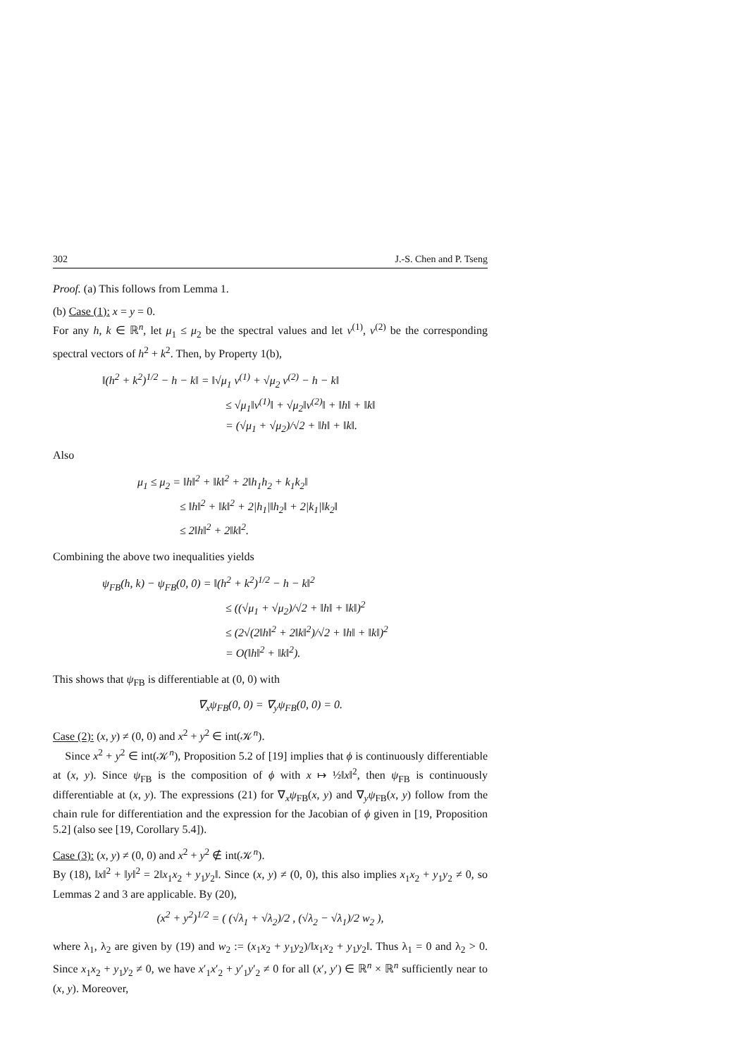302 J.-S. Chen and P. Tseng
Proof. (a) This follows from Lemma 1.
(b) Case (1): x = y = 0.
For any h, k ∈ ℝ<sup>n</sup>, let μ<sub>1</sub> ≤ μ<sub>2</sub> be the spectral values and let v<sup>(1)</sup>, v<sup>(2)</sup> be the corresponding spectral vectors of h<sup>2</sup> + k<sup>2</sup>. Then, by Property 1(b),
‖(h<sup>2</sup> + k<sup>2</sup>)<sup>1/2</sup> − h − k‖ = ‖√μ<sub>1</sub> v<sup>(1)</sup> + √μ<sub>2</sub> v<sup>(2)</sup> − h − k‖
≤ √μ<sub>1</sub>‖v<sup>(1)</sup>‖ + √μ<sub>2</sub>‖v<sup>(2)</sup>‖ + ‖h‖ + ‖k‖
= (√μ<sub>1</sub> + √μ<sub>2</sub>)/√2 + ‖h‖ + ‖k‖.
Also
μ<sub>1</sub> ≤ μ<sub>2</sub> = ‖h‖<sup>2</sup> + ‖k‖<sup>2</sup> + 2‖h<sub>1</sub>h<sub>2</sub> + k<sub>1</sub>k<sub>2</sub>‖
≤ ‖h‖<sup>2</sup> + ‖k‖<sup>2</sup> + 2|h<sub>1</sub>|‖h<sub>2</sub>‖ + 2|k<sub>1</sub>|‖k<sub>2</sub>‖
≤ 2‖h‖<sup>2</sup> + 2‖k‖<sup>2</sup>.
Combining the above two inequalities yields
ψ<sub>FB</sub>(h, k) − ψ<sub>FB</sub>(0, 0) = ‖(h<sup>2</sup> + k<sup>2</sup>)<sup>1/2</sup> − h − k‖<sup>2</sup>
≤ ((√μ<sub>1</sub> + √μ<sub>2</sub>)/√2 + ‖h‖ + ‖k‖)<sup>2</sup>
≤ (2√(2‖h‖<sup>2</sup> + 2‖k‖<sup>2</sup>)/√2 + ‖h‖ + ‖k‖)<sup>2</sup>
= O(‖h‖<sup>2</sup> + ‖k‖<sup>2</sup>).
This shows that ψ<sub>FB</sub> is differentiable at (0, 0) with
∇<sub>x</sub>ψ<sub>FB</sub>(0, 0) = ∇<sub>y</sub>ψ<sub>FB</sub>(0, 0) = 0.
Case (2): (x, y) ≠ (0, 0) and x<sup>2</sup> + y<sup>2</sup> ∈ int(𝒦<sup>n</sup>).
Since x<sup>2</sup> + y<sup>2</sup> ∈ int(𝒦<sup>n</sup>), Proposition 5.2 of [19] implies that ϕ is continuously differentiable at (x, y). Since ψ<sub>FB</sub> is the composition of ϕ with x ↦ ½‖x‖<sup>2</sup>, then ψ<sub>FB</sub> is continuously differentiable at (x, y). The expressions (21) for ∇<sub>x</sub>ψ<sub>FB</sub>(x, y) and ∇<sub>y</sub>ψ<sub>FB</sub>(x, y) follow from the chain rule for differentiation and the expression for the Jacobian of ϕ given in [19, Proposition 5.2] (also see [19, Corollary 5.4]).
Case (3): (x, y) ≠ (0, 0) and x<sup>2</sup> + y<sup>2</sup> ∉ int(𝒦<sup>n</sup>).
By (18), ‖x‖<sup>2</sup> + ‖y‖<sup>2</sup> = 2‖x<sub>1</sub>x<sub>2</sub> + y<sub>1</sub>y<sub>2</sub>‖. Since (x, y) ≠ (0, 0), this also implies x<sub>1</sub>x<sub>2</sub> + y<sub>1</sub>y<sub>2</sub> ≠ 0, so Lemmas 2 and 3 are applicable. By (20),
(x<sup>2</sup> + y<sup>2</sup>)<sup>1/2</sup> = ( (√λ<sub>1</sub> + √λ<sub>2</sub>)/2 , (√λ<sub>2</sub> − √λ<sub>1</sub>)/2 w<sub>2</sub> ),
where λ<sub>1</sub>, λ<sub>2</sub> are given by (19) and w<sub>2</sub> := (x<sub>1</sub>x<sub>2</sub> + y<sub>1</sub>y<sub>2</sub>)/‖x<sub>1</sub>x<sub>2</sub> + y<sub>1</sub>y<sub>2</sub>‖. Thus λ<sub>1</sub> = 0 and λ<sub>2</sub> > 0. Since x<sub>1</sub>x<sub>2</sub> + y<sub>1</sub>y<sub>2</sub> ≠ 0, we have x′<sub>1</sub>x′<sub>2</sub> + y′<sub>1</sub>y′<sub>2</sub> ≠ 0 for all (x′, y′) ∈ ℝ<sup>n</sup> × ℝ<sup>n</sup> sufficiently near to (x, y). Moreover,